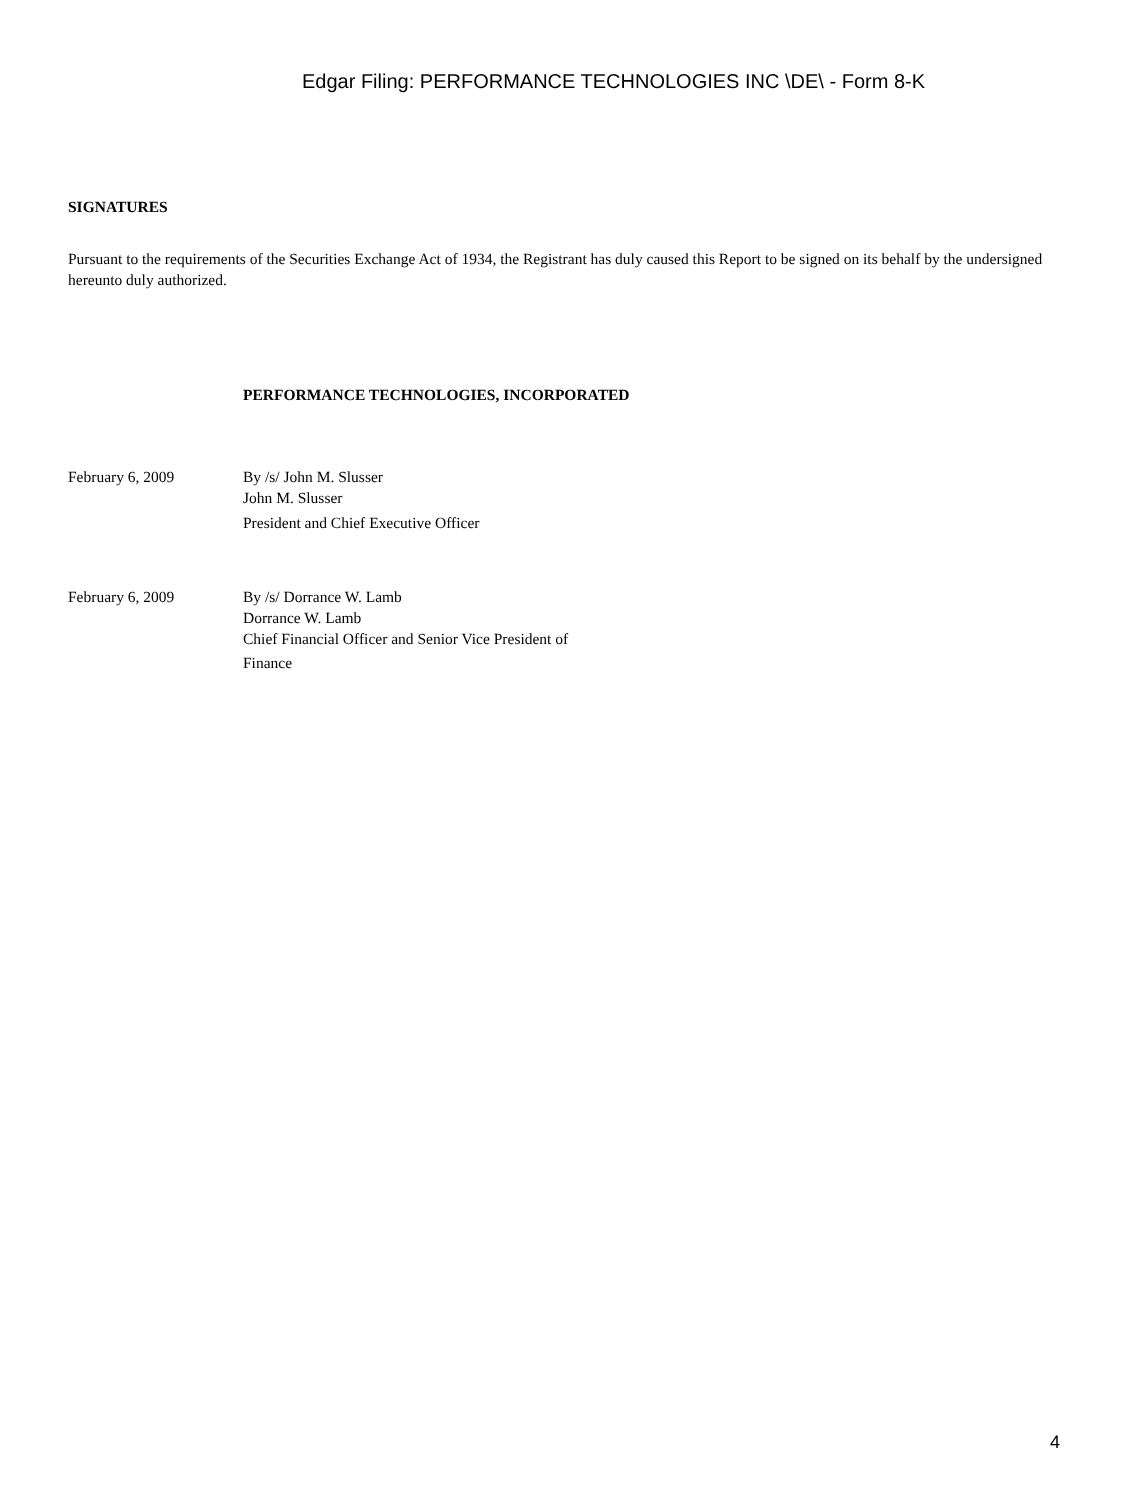Edgar Filing: PERFORMANCE TECHNOLOGIES INC \DE\ - Form 8-K
SIGNATURES
Pursuant to the requirements of the Securities Exchange Act of 1934, the Registrant has duly caused this Report to be signed on its behalf by the undersigned hereunto duly authorized.
PERFORMANCE TECHNOLOGIES, INCORPORATED
February 6, 2009 By /s/ John M. Slusser
John M. Slusser
President and Chief Executive Officer
February 6, 2009 By /s/ Dorrance W. Lamb
Dorrance W. Lamb
Chief Financial Officer and Senior Vice President of
Finance
4